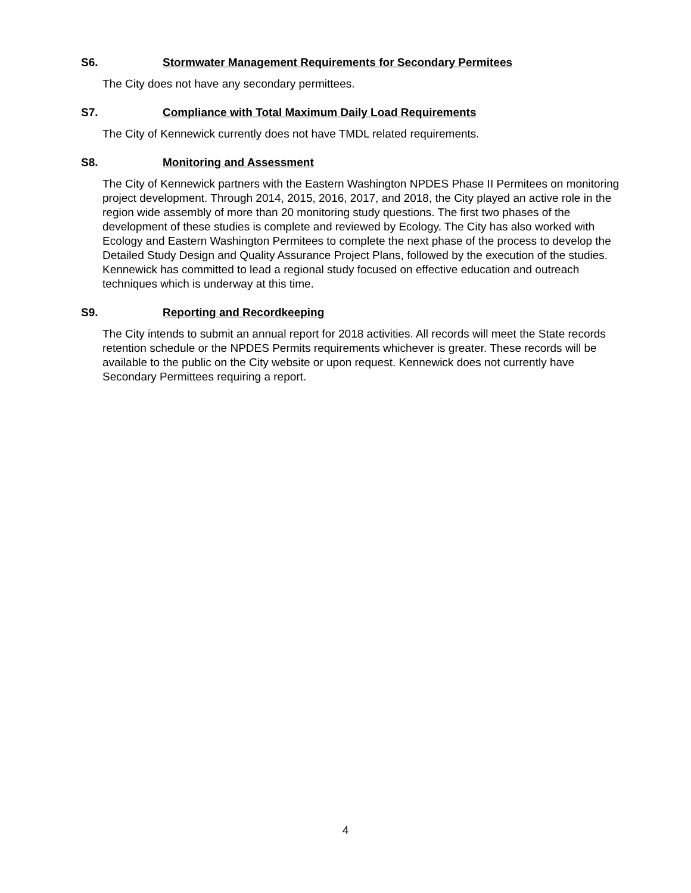S6. Stormwater Management Requirements for Secondary Permitees
The City does not have any secondary permittees.
S7. Compliance with Total Maximum Daily Load Requirements
The City of Kennewick currently does not have TMDL related requirements.
S8. Monitoring and Assessment
The City of Kennewick partners with the Eastern Washington NPDES Phase II Permitees on monitoring project development. Through 2014, 2015, 2016, 2017, and 2018, the City played an active role in the region wide assembly of more than 20 monitoring study questions. The first two phases of the development of these studies is complete and reviewed by Ecology. The City has also worked with Ecology and Eastern Washington Permitees to complete the next phase of the process to develop the Detailed Study Design and Quality Assurance Project Plans, followed by the execution of the studies. Kennewick has committed to lead a regional study focused on effective education and outreach techniques which is underway at this time.
S9. Reporting and Recordkeeping
The City intends to submit an annual report for 2018 activities. All records will meet the State records retention schedule or the NPDES Permits requirements whichever is greater. These records will be available to the public on the City website or upon request. Kennewick does not currently have Secondary Permittees requiring a report.
4